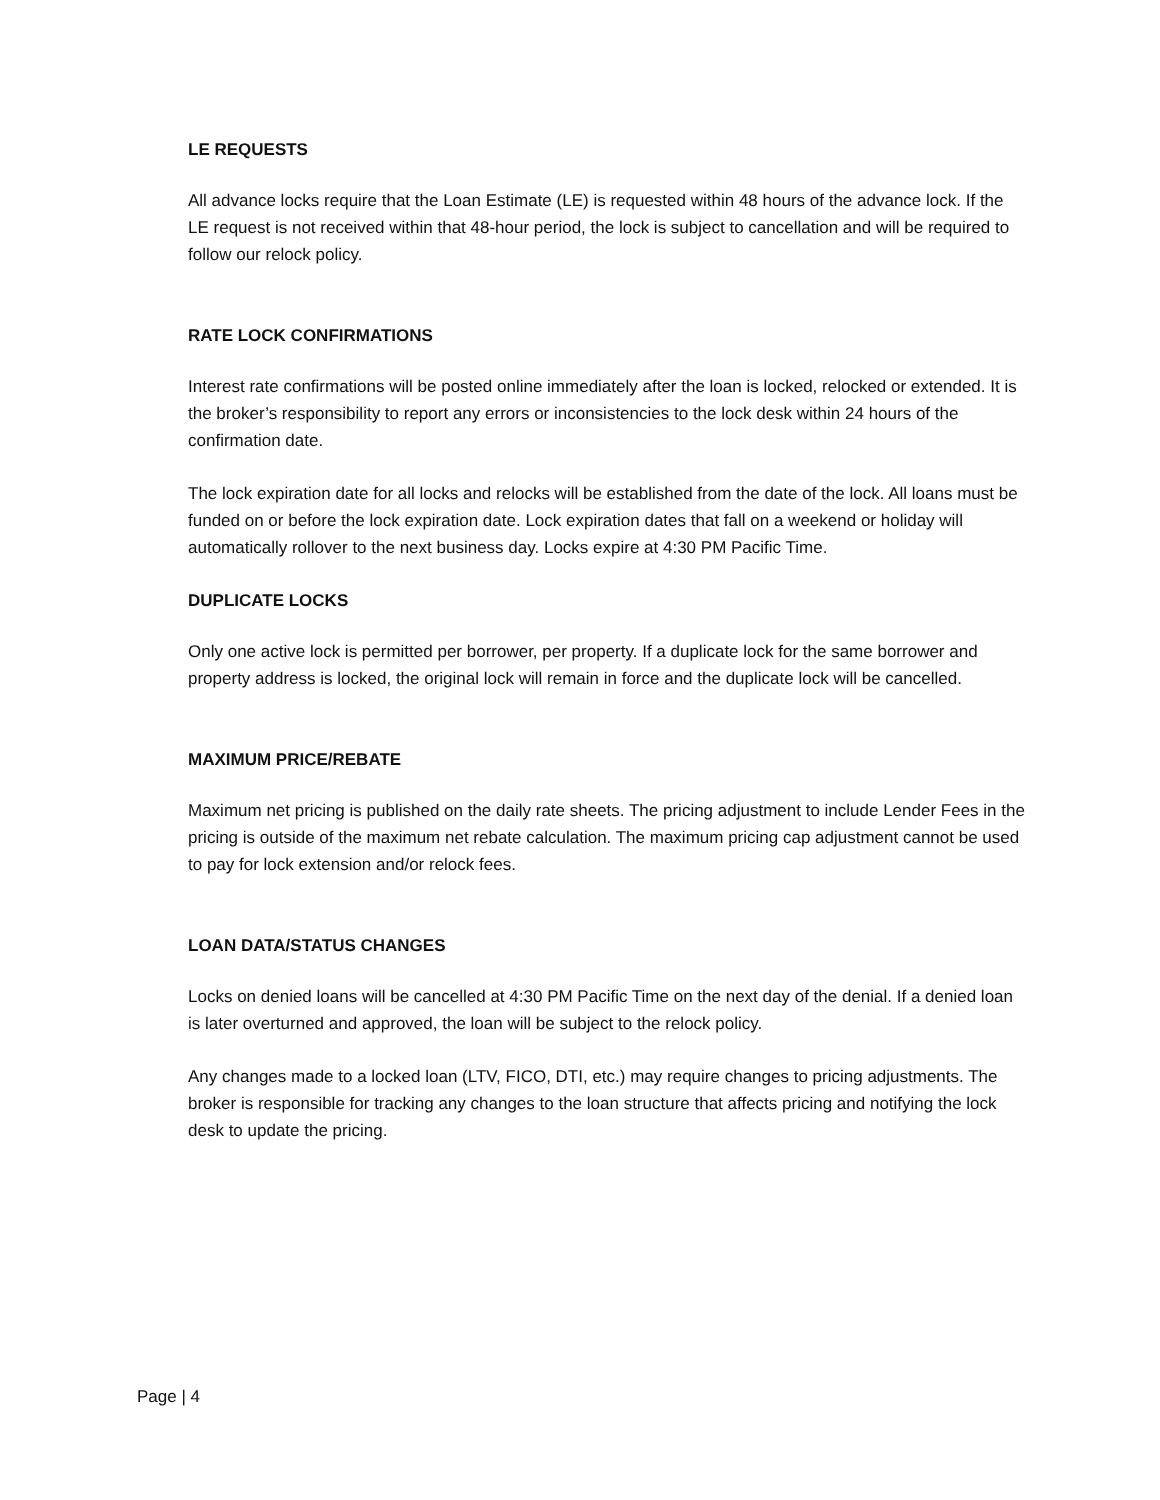LE REQUESTS
All advance locks require that the Loan Estimate (LE) is requested within 48 hours of the advance lock. If the LE request is not received within that 48-hour period, the lock is subject to cancellation and will be required to follow our relock policy.
RATE LOCK CONFIRMATIONS
Interest rate confirmations will be posted online immediately after the loan is locked, relocked or extended. It is the broker’s responsibility to report any errors or inconsistencies to the lock desk within 24 hours of the confirmation date.
The lock expiration date for all locks and relocks will be established from the date of the lock. All loans must be funded on or before the lock expiration date. Lock expiration dates that fall on a weekend or holiday will automatically rollover to the next business day. Locks expire at 4:30 PM Pacific Time.
DUPLICATE LOCKS
Only one active lock is permitted per borrower, per property. If a duplicate lock for the same borrower and property address is locked, the original lock will remain in force and the duplicate lock will be cancelled.
MAXIMUM PRICE/REBATE
Maximum net pricing is published on the daily rate sheets. The pricing adjustment to include Lender Fees in the pricing is outside of the maximum net rebate calculation. The maximum pricing cap adjustment cannot be used to pay for lock extension and/or relock fees.
LOAN DATA/STATUS CHANGES
Locks on denied loans will be cancelled at 4:30 PM Pacific Time on the next day of the denial. If a denied loan is later overturned and approved, the loan will be subject to the relock policy.
Any changes made to a locked loan (LTV, FICO, DTI, etc.) may require changes to pricing adjustments. The broker is responsible for tracking any changes to the loan structure that affects pricing and notifying the lock desk to update the pricing.
Page | 4